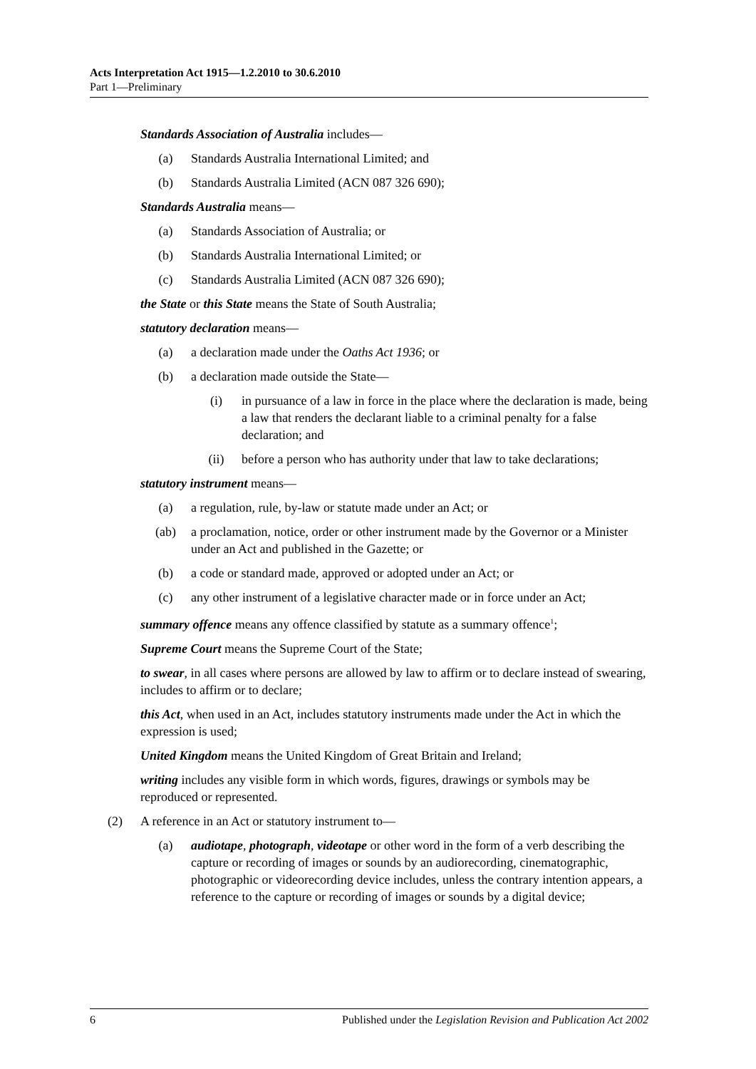Acts Interpretation Act 1915—1.2.2010 to 30.6.2010
Part 1—Preliminary
Standards Association of Australia includes—
(a) Standards Australia International Limited; and
(b) Standards Australia Limited (ACN 087 326 690);
Standards Australia means—
(a) Standards Association of Australia; or
(b) Standards Australia International Limited; or
(c) Standards Australia Limited (ACN 087 326 690);
the State or this State means the State of South Australia;
statutory declaration means—
(a) a declaration made under the Oaths Act 1936; or
(b) a declaration made outside the State—
(i) in pursuance of a law in force in the place where the declaration is made, being a law that renders the declarant liable to a criminal penalty for a false declaration; and
(ii) before a person who has authority under that law to take declarations;
statutory instrument means—
(a) a regulation, rule, by-law or statute made under an Act; or
(ab) a proclamation, notice, order or other instrument made by the Governor or a Minister under an Act and published in the Gazette; or
(b) a code or standard made, approved or adopted under an Act; or
(c) any other instrument of a legislative character made or in force under an Act;
summary offence means any offence classified by statute as a summary offence<sup>1</sup>;
Supreme Court means the Supreme Court of the State;
to swear, in all cases where persons are allowed by law to affirm or to declare instead of swearing, includes to affirm or to declare;
this Act, when used in an Act, includes statutory instruments made under the Act in which the expression is used;
United Kingdom means the United Kingdom of Great Britain and Ireland;
writing includes any visible form in which words, figures, drawings or symbols may be reproduced or represented.
(2) A reference in an Act or statutory instrument to—
(a) audiotape, photograph, videotape or other word in the form of a verb describing the capture or recording of images or sounds by an audiorecording, cinematographic, photographic or videorecording device includes, unless the contrary intention appears, a reference to the capture or recording of images or sounds by a digital device;
6 Published under the Legislation Revision and Publication Act 2002